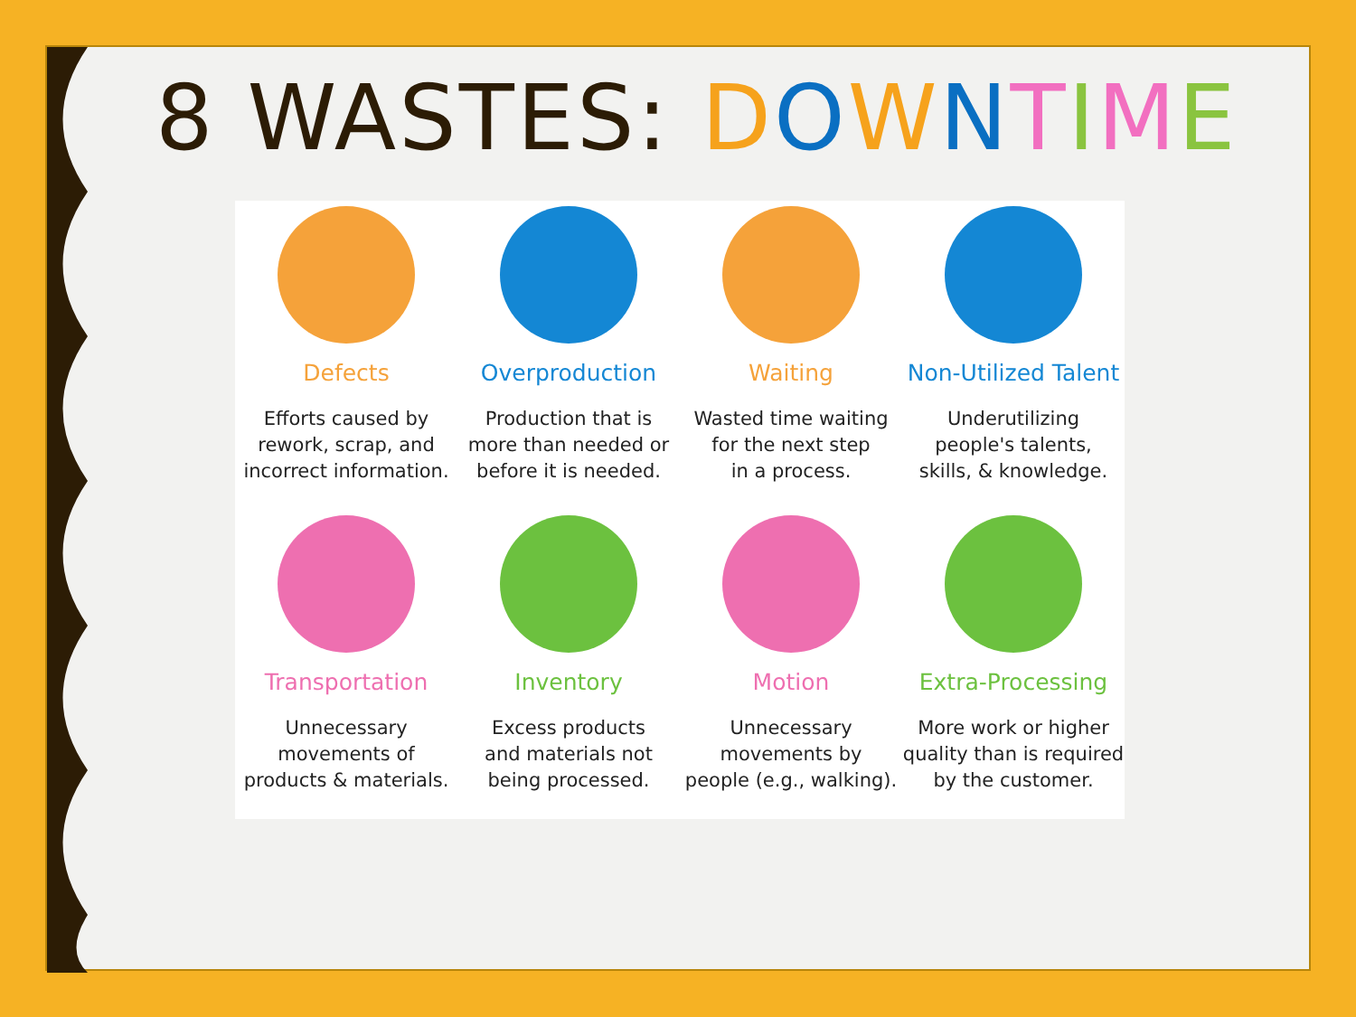8 WASTES: DOWNTIME
Defects
Efforts caused by
rework, scrap, and
incorrect information.
Overproduction
Production that is
more than needed or
before it is needed.
Waiting
Wasted time waiting
for the next step
in a process.
Non-Utilized Talent
Underutilizing
people's talents,
skills, & knowledge.
Transportation
Unnecessary
movements of
products & materials.
Inventory
Excess products
and materials not
being processed.
Motion
Unnecessary
movements by
people (e.g., walking).
Extra-Processing
More work or higher
quality than is required
by the customer.